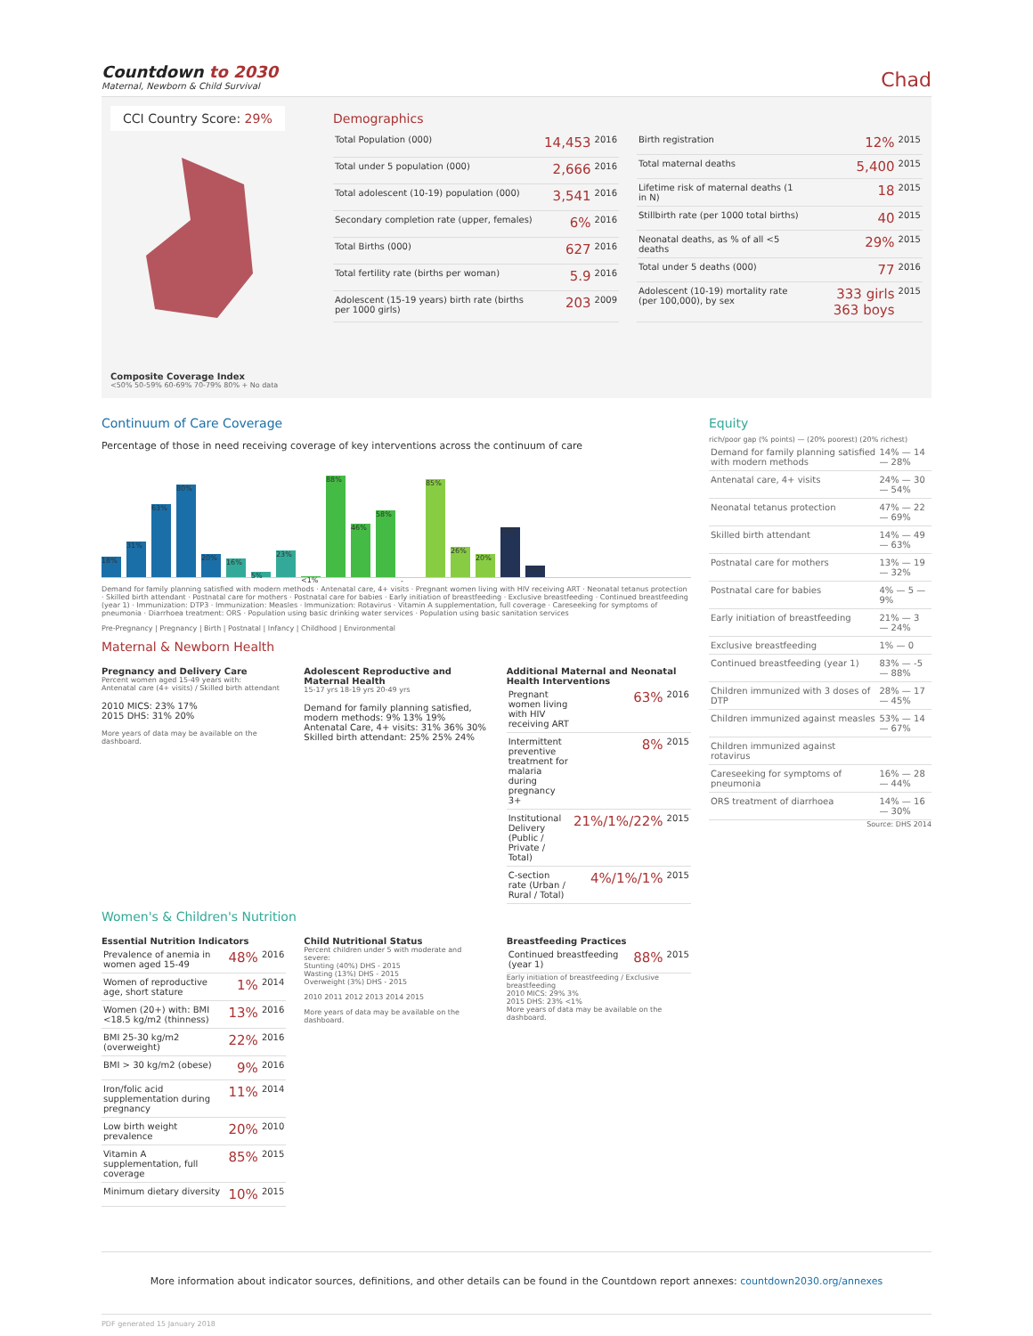Countdown to 2030
Maternal, Newborn & Child Survival
Chad
CCI Country Score: 29%
Composite Coverage Index
<50% 50-59% 60-69% 70-79% 80% + No data
Demographics
| Total Population (000) | 14,453 | 2016 |
| Total under 5 population (000) | 2,666 | 2016 |
| Total adolescent (10-19) population (000) | 3,541 | 2016 |
| Secondary completion rate (upper, females) | 6% | 2016 |
| Total Births (000) | 627 | 2016 |
| Total fertility rate (births per woman) | 5.9 | 2016 |
| Adolescent (15-19 years) birth rate (births per 1000 girls) | 203 | 2009 |
| Birth registration | 12% | 2015 |
| Total maternal deaths | 5,400 | 2015 |
| Lifetime risk of maternal deaths (1 in N) | 18 | 2015 |
| Stillbirth rate (per 1000 total births) | 40 | 2015 |
| Neonatal deaths, as % of all <5 deaths | 29% | 2015 |
| Total under 5 deaths (000) | 77 | 2016 |
| Adolescent (10-19) mortality rate (per 100,000), by sex | 333 girls 363 boys | 2015 |
Continuum of Care Coverage
Percentage of those in need receiving coverage of key interventions across the continuum of care
18%
31%
63%
80%
20%
16%
5%
23%
<1%
88%
46%
58%
-
85%
26%
20%
43%
10%
Demand for family planning satisfied with modern methods · Antenatal care, 4+ visits · Pregnant women living with HIV receiving ART · Neonatal tetanus protection · Skilled birth attendant · Postnatal care for mothers · Postnatal care for babies · Early initiation of breastfeeding · Exclusive breastfeeding · Continued breastfeeding (year 1) · Immunization: DTP3 · Immunization: Measles · Immunization: Rotavirus · Vitamin A supplementation, full coverage · Careseeking for symptoms of pneumonia · Diarrhoea treatment: ORS · Population using basic drinking water services · Population using basic sanitation services
Pre-Pregnancy | Pregnancy | Birth | Postnatal | Infancy | Childhood | Environmental
Maternal & Newborn Health
Pregnancy and Delivery Care
Percent women aged 15-49 years with:
Antenatal care (4+ visits) / Skilled birth attendant
2010 MICS: 23% 17%
2015 DHS: 31% 20%
More years of data may be available on the dashboard.
Adolescent Reproductive and Maternal Health
15-17 yrs 18-19 yrs 20-49 yrs
Demand for family planning satisfied, modern methods: 9% 13% 19%
Antenatal Care, 4+ visits: 31% 36% 30%
Skilled birth attendant: 25% 25% 24%
Additional Maternal and Neonatal Health Interventions
| Pregnant women living with HIV receiving ART | 63% | 2016 |
| Intermittent preventive treatment for malaria during pregnancy 3+ | 8% | 2015 |
| Institutional Delivery (Public / Private / Total) | 21%/1%/22% | 2015 |
| C-section rate (Urban / Rural / Total) | 4%/1%/1% | 2015 |
Women's & Children's Nutrition
Essential Nutrition Indicators
| Prevalence of anemia in women aged 15-49 | 48% | 2016 |
| Women of reproductive age, short stature | 1% | 2014 |
| Women (20+) with: BMI <18.5 kg/m2 (thinness) | 13% | 2016 |
| BMI 25-30 kg/m2 (overweight) | 22% | 2016 |
| BMI > 30 kg/m2 (obese) | 9% | 2016 |
| Iron/folic acid supplementation during pregnancy | 11% | 2014 |
| Low birth weight prevalence | 20% | 2010 |
| Vitamin A supplementation, full coverage | 85% | 2015 |
| Minimum dietary diversity | 10% | 2015 |
Child Nutritional Status
Percent children under 5 with moderate and severe:
Stunting (40%) DHS - 2015
Wasting (13%) DHS - 2015
Overweight (3%) DHS - 2015
2010 2011 2012 2013 2014 2015
More years of data may be available on the dashboard.
Breastfeeding Practices
| Continued breastfeeding (year 1) | 88% | 2015 |
Early initiation of breastfeeding / Exclusive breastfeeding
2010 MICS: 29% 3%
2015 DHS: 23% <1%
More years of data may be available on the dashboard.
Equity
rich/poor gap (% points) — (20% poorest) (20% richest)
| Demand for family planning satisfied with modern methods | 14% — 14 — 28% |
| Antenatal care, 4+ visits | 24% — 30 — 54% |
| Neonatal tetanus protection | 47% — 22 — 69% |
| Skilled birth attendant | 14% — 49 — 63% |
| Postnatal care for mothers | 13% — 19 — 32% |
| Postnatal care for babies | 4% — 5 — 9% |
| Early initiation of breastfeeding | 21% — 3 — 24% |
| Exclusive breastfeeding | 1% — 0 |
| Continued breastfeeding (year 1) | 83% — -5 — 88% |
| Children immunized with 3 doses of DTP | 28% — 17 — 45% |
| Children immunized against measles | 53% — 14 — 67% |
| Children immunized against rotavirus | |
| Careseeking for symptoms of pneumonia | 16% — 28 — 44% |
| ORS treatment of diarrhoea | 14% — 16 — 30% |
Source: DHS 2014
More information about indicator sources, definitions, and other details can be found in the Countdown report annexes: countdown2030.org/annexes
PDF generated 15 January 2018